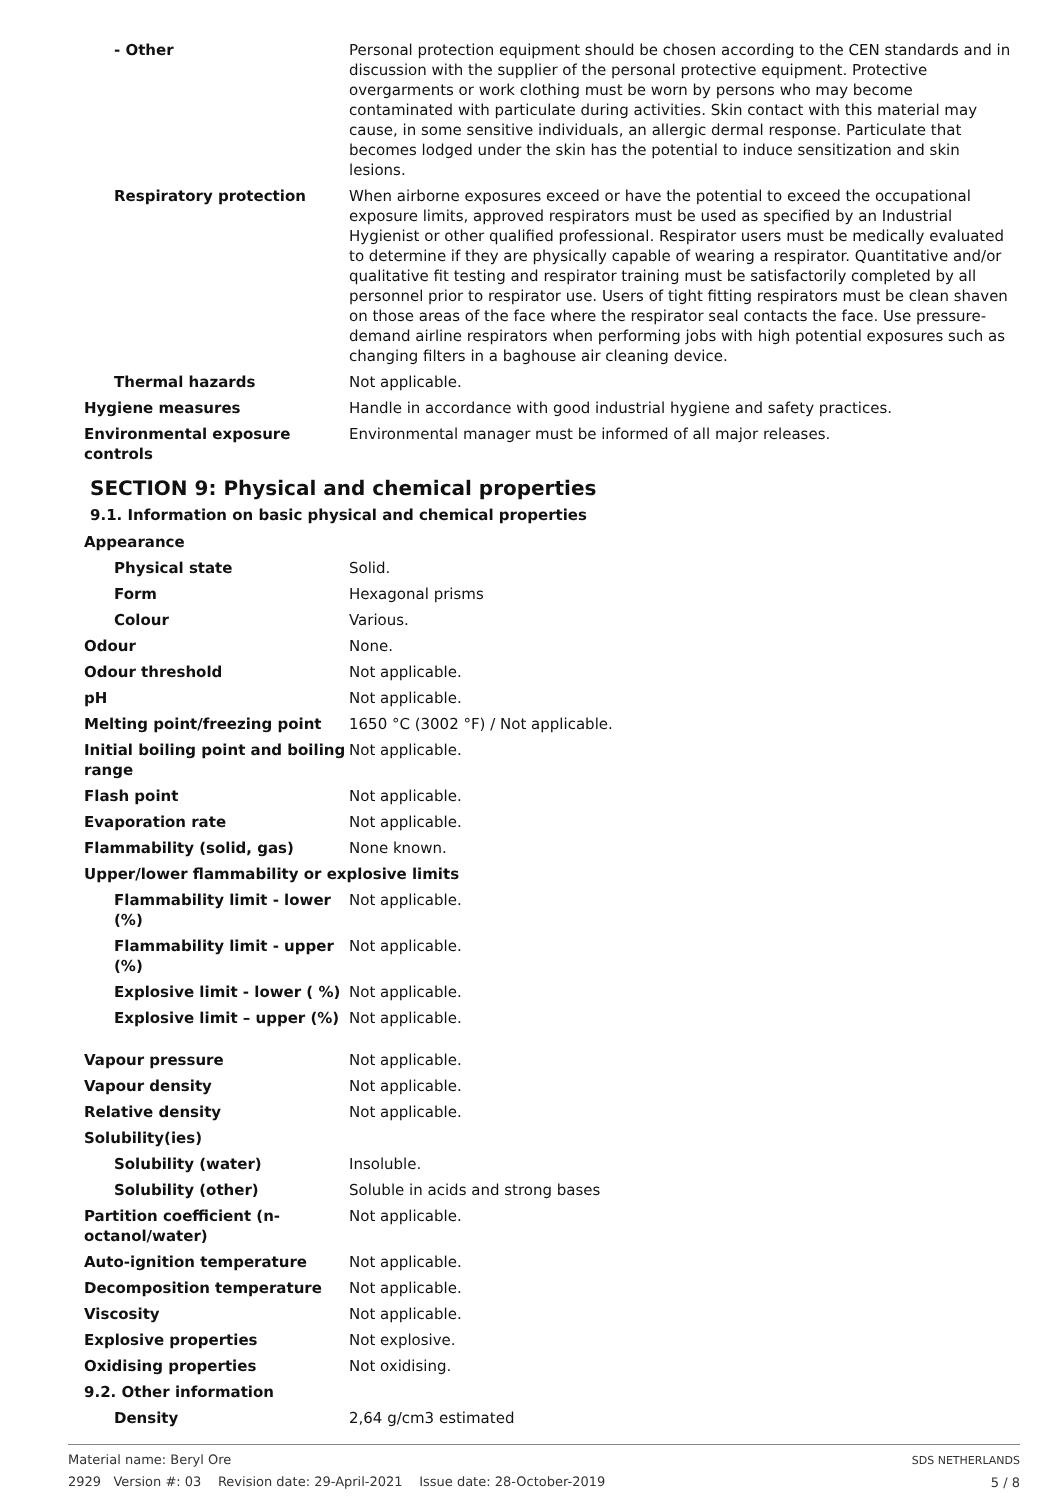| - Other | Personal protection equipment should be chosen according to the CEN standards and in discussion with the supplier of the personal protective equipment. Protective overgarments or work clothing must be worn by persons who may become contaminated with particulate during activities. Skin contact with this material may cause, in some sensitive individuals, an allergic dermal response. Particulate that becomes lodged under the skin has the potential to induce sensitization and skin lesions. |
| Respiratory protection | When airborne exposures exceed or have the potential to exceed the occupational exposure limits, approved respirators must be used as specified by an Industrial Hygienist or other qualified professional. Respirator users must be medically evaluated to determine if they are physically capable of wearing a respirator. Quantitative and/or qualitative fit testing and respirator training must be satisfactorily completed by all personnel prior to respirator use. Users of tight fitting respirators must be clean shaven on those areas of the face where the respirator seal contacts the face. Use pressure-demand airline respirators when performing jobs with high potential exposures such as changing filters in a baghouse air cleaning device. |
| Thermal hazards | Not applicable. |
| Hygiene measures | Handle in accordance with good industrial hygiene and safety practices. |
| Environmental exposure controls | Environmental manager must be informed of all major releases. |
SECTION 9: Physical and chemical properties
9.1. Information on basic physical and chemical properties
| Appearance | |
| Physical state | Solid. |
| Form | Hexagonal prisms |
| Colour | Various. |
| Odour | None. |
| Odour threshold | Not applicable. |
| pH | Not applicable. |
| Melting point/freezing point | 1650 °C (3002 °F) / Not applicable. |
| Initial boiling point and boiling range | Not applicable. |
| Flash point | Not applicable. |
| Evaporation rate | Not applicable. |
| Flammability (solid, gas) | None known. |
| Upper/lower flammability or explosive limits | |
| Flammability limit - lower (%) | Not applicable. |
| Flammability limit - upper (%) | Not applicable. |
| Explosive limit - lower ( %) | Not applicable. |
| Explosive limit – upper (%) | Not applicable. |
| Vapour pressure | Not applicable. |
| Vapour density | Not applicable. |
| Relative density | Not applicable. |
| Solubility(ies) | |
| Solubility (water) | Insoluble. |
| Solubility (other) | Soluble in acids and strong bases |
| Partition coefficient (n-octanol/water) | Not applicable. |
| Auto-ignition temperature | Not applicable. |
| Decomposition temperature | Not applicable. |
| Viscosity | Not applicable. |
| Explosive properties | Not explosive. |
| Oxidising properties | Not oxidising. |
| 9.2. Other information | |
| Density | 2,64 g/cm3 estimated |
Material name: Beryl Ore
2929 Version #: 03 Revision date: 29-April-2021 Issue date: 28-October-2019
SDS NETHERLANDS
5 / 8